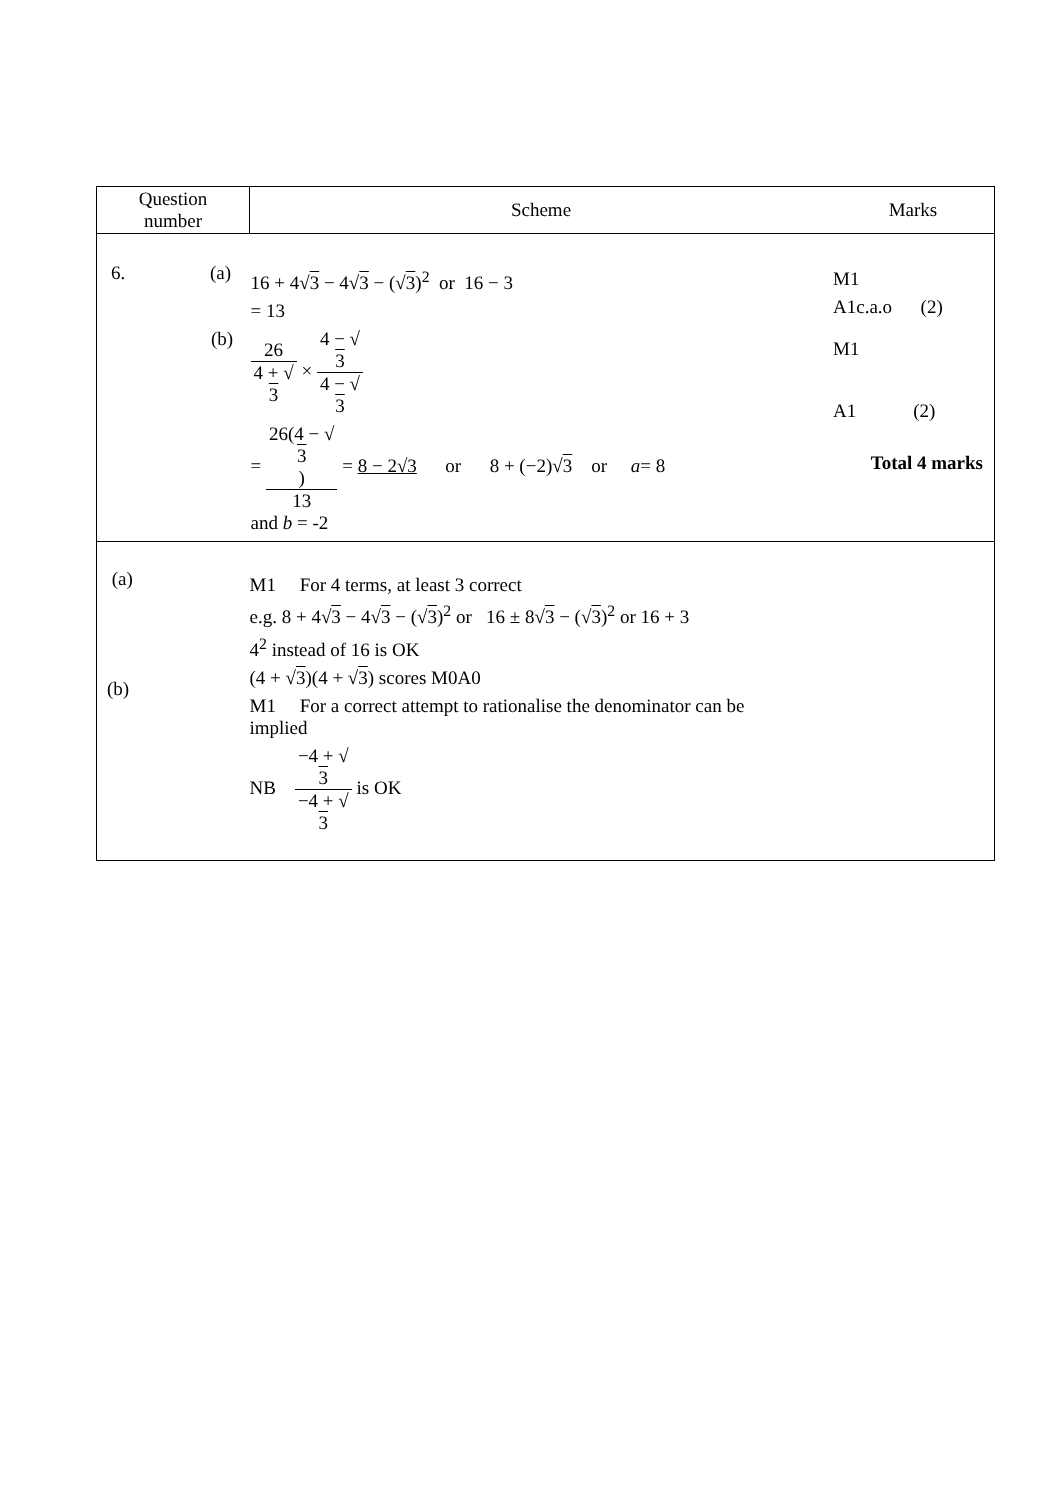| Question number | Scheme | Marks |
| --- | --- | --- |
| 6. (a) (b) | 16 + 4√ 3 − 4√ 3 − (√ 3 )<sup>2</sup> or 16 − 3 = 13 26 4 + √ 3 × 4 − √ 3 4 − √ 3 = 26(4 − √ 3 ) 13 = 8 − 2√3 or 8 + (−2)√ 3 or a = 8 and b = -2 | M1 A1c.a.o (2) M1 A1 (2) Total 4 marks |
| (a) (b) | M1 For 4 terms, at least 3 correct e.g. 8 + 4√ 3 − 4√ 3 − (√ 3 )<sup>2</sup> or 16 ± 8√ 3 − (√ 3 )<sup>2</sup> or 16 + 3 4<sup>2</sup> instead of 16 is OK (4 + √ 3 )(4 + √ 3 ) scores M0A0 M1 For a correct attempt to rationalise the denominator can be implied NB −4 + √ 3 −4 + √ 3 is OK | |